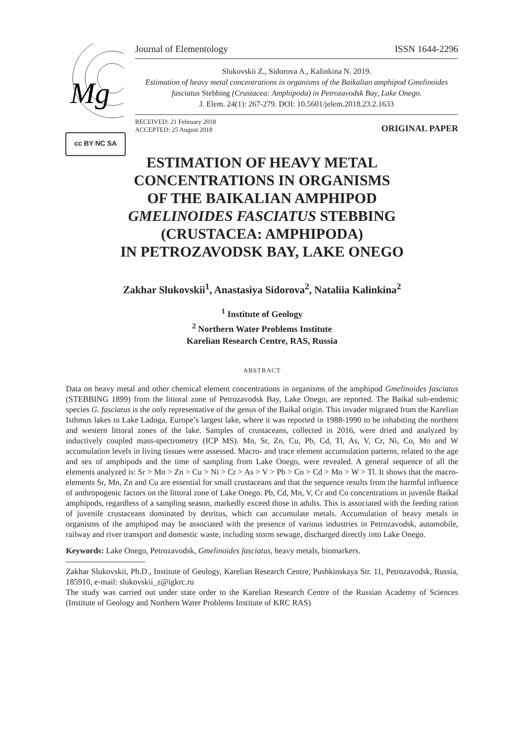Mg
cc BY NC SA
Journal of Elementology ISSN 1644-2296
Slukovskii Z., Sidorova A., Kalinkina N. 2019.
Estimation of heavy metal concentrations in organisms of the Baikalian amphipod Gmelinoides fasciatus Stebbing (Crustacea: Amphipoda) in Petrozavodsk Bay, Lake Onego.
J. Elem. 24(1): 267-279. DOI: 10.5601/jelem.2018.23.2.1633
RECEIVED: 21 February 2018
ACCEPTED: 25 August 2018
ORIGINAL PAPER
ESTIMATION OF HEAVY METAL
CONCENTRATIONS IN ORGANISMS
OF THE BAIKALIAN AMPHIPOD
GMELINOIDES FASCIATUS STEBBING
(CRUSTACEA: AMPHIPODA)
IN PETROZAVODSK BAY, LAKE ONEGO
Zakhar Slukovskii<sup>1</sup>, Anastasiya Sidorova<sup>2</sup>, Nataliia Kalinkina<sup>2</sup>
<sup>1</sup> Institute of Geology
<sup>2</sup> Northern Water Problems Institute
Karelian Research Centre, RAS, Russia
ABSTRACT
Data on heavy metal and other chemical element concentrations in organisms of the amphipod Gmelinoides fasciatus (STEBBING 1899) from the littoral zone of Petrozavodsk Bay, Lake Onego, are reported. The Baikal sub-endemic species G. fasciatus is the only representative of the genus of the Baikal origin. This invader migrated from the Karelian Isthmus lakes to Lake Ladoga, Europe’s largest lake, where it was reported in 1988-1990 to be inhabiting the northern and western littoral zones of the lake. Samples of crustaceans, collected in 2016, were dried and analyzed by inductively coupled mass-spectrometry (ICP MS). Mn, Sr, Zn, Cu, Pb, Cd, Tl, As, V, Cr, Ni, Co, Mo and W accumulation levels in living tissues were assessed. Macro- and trace element accumulation patterns, related to the age and sex of amphipods and the time of sampling from Lake Onego, were revealed. A general sequence of all the elements analyzed is: Sr > Mn > Zn > Cu > Ni > Cr > As > V > Pb > Co > Cd > Mo > W > Tl. It shows that the macro-elements Sr, Mn, Zn and Cu are essential for small crustaceans and that the sequence results from the harmful influence of anthropogenic factors on the littoral zone of Lake Onego. Pb, Cd, Mn, V, Cr and Co concentrations in juvenile Baikal amphipods, regardless of a sampling season, markedly exceed those in adults. This is associated with the feeding ration of juvenile crustaceans dominated by detritus, which can accumulate metals. Accumulation of heavy metals in organisms of the amphipod may be associated with the presence of various industries in Petrozavodsk, automobile, railway and river transport and domestic waste, including storm sewage, discharged directly into Lake Onego.
Keywords: Lake Onego, Petrozavodsk, Gmelinoides fasciatus, heavy metals, biomarkers.
Zakhar Slukovskii, Ph.D., Institute of Geology, Karelian Research Centre, Pushkinskaya Str. 11, Petrozavodsk, Russia, 185910, e-mail: slukovskii_z@igkrc.ru
The study was carried out under state order to the Karelian Research Centre of the Russian Academy of Sciences (Institute of Geology and Northern Water Problems Institute of KRC RAS)